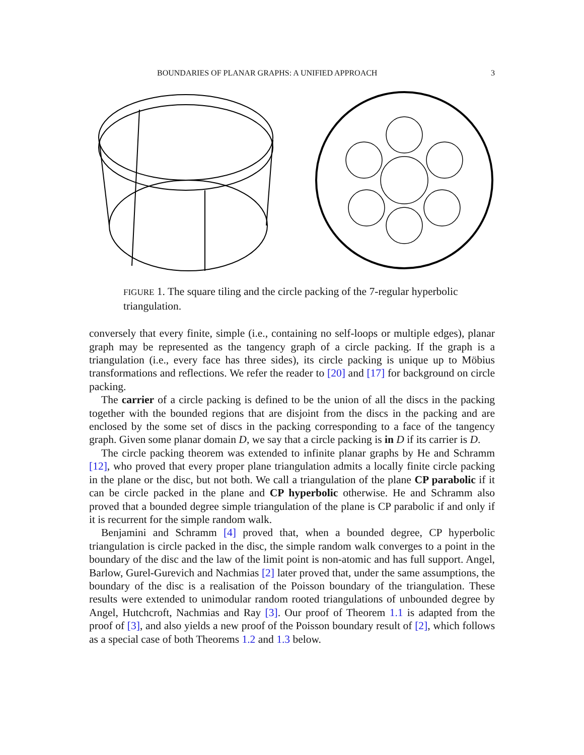BOUNDARIES OF PLANAR GRAPHS: A UNIFIED APPROACH 3
FIGURE 1. The square tiling and the circle packing of the 7-regular hyperbolic triangulation.
conversely that every finite, simple (i.e., containing no self-loops or multiple edges), planar graph may be represented as the tangency graph of a circle packing. If the graph is a triangulation (i.e., every face has three sides), its circle packing is unique up to Möbius transformations and reflections. We refer the reader to [20] and [17] for background on circle packing.
The carrier of a circle packing is defined to be the union of all the discs in the packing together with the bounded regions that are disjoint from the discs in the packing and are enclosed by the some set of discs in the packing corresponding to a face of the tangency graph. Given some planar domain D, we say that a circle packing is in D if its carrier is D.
The circle packing theorem was extended to infinite planar graphs by He and Schramm [12], who proved that every proper plane triangulation admits a locally finite circle packing in the plane or the disc, but not both. We call a triangulation of the plane CP parabolic if it can be circle packed in the plane and CP hyperbolic otherwise. He and Schramm also proved that a bounded degree simple triangulation of the plane is CP parabolic if and only if it is recurrent for the simple random walk.
Benjamini and Schramm [4] proved that, when a bounded degree, CP hyperbolic triangulation is circle packed in the disc, the simple random walk converges to a point in the boundary of the disc and the law of the limit point is non-atomic and has full support. Angel, Barlow, Gurel-Gurevich and Nachmias [2] later proved that, under the same assumptions, the boundary of the disc is a realisation of the Poisson boundary of the triangulation. These results were extended to unimodular random rooted triangulations of unbounded degree by Angel, Hutchcroft, Nachmias and Ray [3]. Our proof of Theorem 1.1 is adapted from the proof of [3], and also yields a new proof of the Poisson boundary result of [2], which follows as a special case of both Theorems 1.2 and 1.3 below.